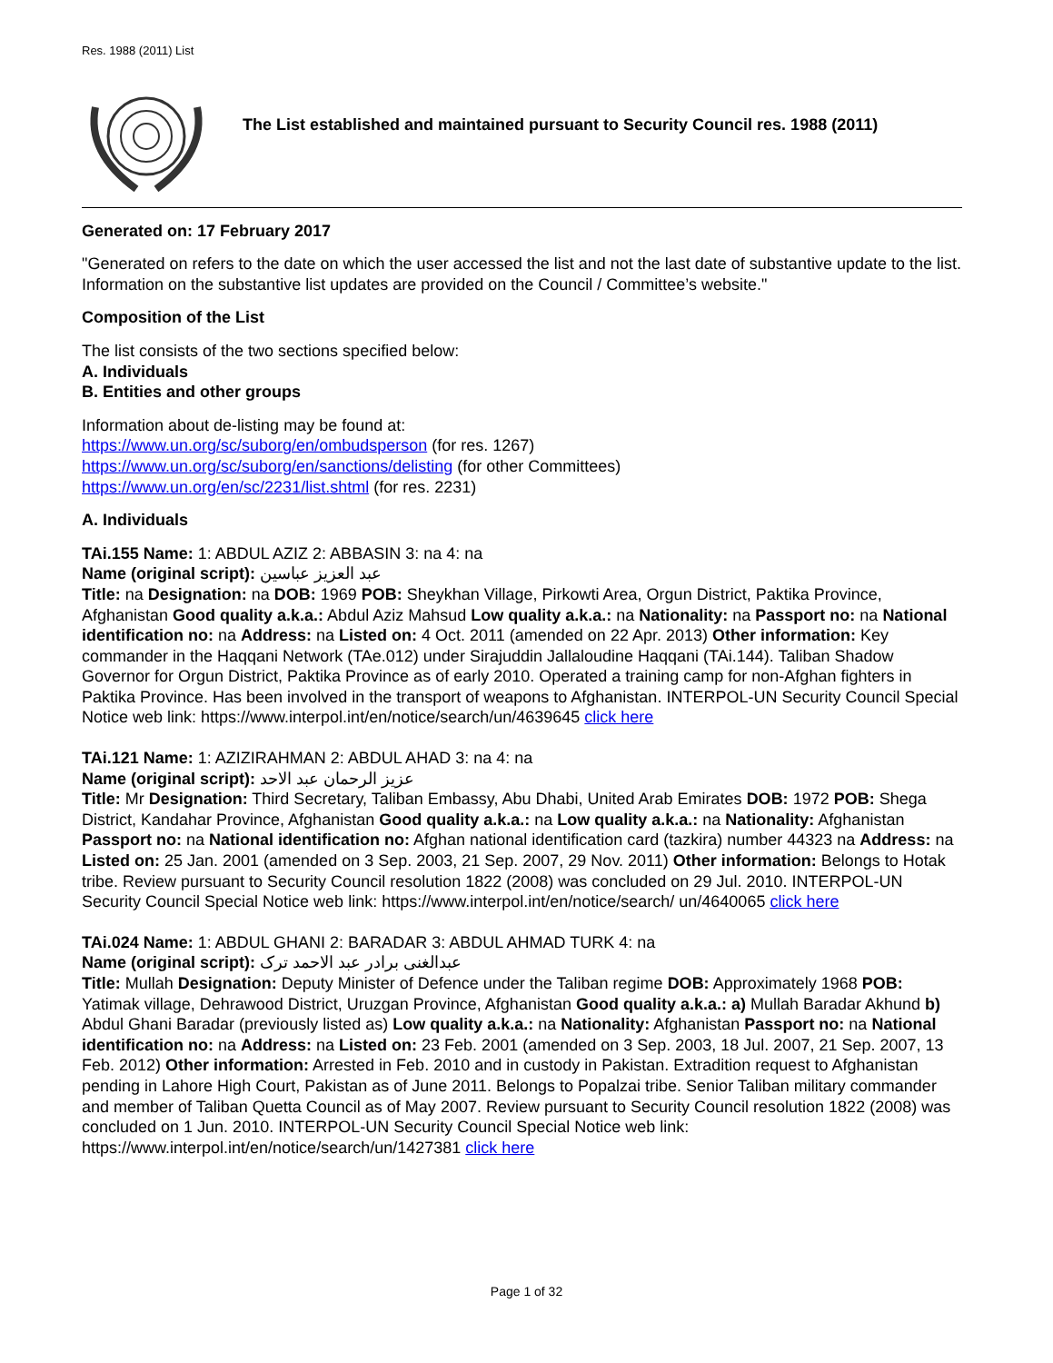Res. 1988 (2011) List
The List established and maintained pursuant to Security Council res. 1988 (2011)
Generated on: 17 February 2017
"Generated on refers to the date on which the user accessed the list and not the last date of substantive update to the list. Information on the substantive list updates are provided on the Council / Committee’s website."
Composition of the List
The list consists of the two sections specified below:
A. Individuals
B. Entities and other groups
Information about de-listing may be found at:
https://www.un.org/sc/suborg/en/ombudsperson (for res. 1267)
https://www.un.org/sc/suborg/en/sanctions/delisting (for other Committees)
https://www.un.org/en/sc/2231/list.shtml (for res. 2231)
A. Individuals
TAi.155 Name: 1: ABDUL AZIZ 2: ABBASIN 3: na 4: na
Name (original script): عبد العزيز عباسين
Title: na Designation: na DOB: 1969 POB: Sheykhan Village, Pirkowti Area, Orgun District, Paktika Province, Afghanistan Good quality a.k.a.: Abdul Aziz Mahsud Low quality a.k.a.: na Nationality: na Passport no: na National identification no: na Address: na Listed on: 4 Oct. 2011 (amended on 22 Apr. 2013) Other information: Key commander in the Haqqani Network (TAe.012) under Sirajuddin Jallaloudine Haqqani (TAi.144). Taliban Shadow Governor for Orgun District, Paktika Province as of early 2010. Operated a training camp for non-Afghan fighters in Paktika Province. Has been involved in the transport of weapons to Afghanistan. INTERPOL-UN Security Council Special Notice web link: https://www.interpol.int/en/notice/search/un/4639645 click here
TAi.121 Name: 1: AZIZIRAHMAN 2: ABDUL AHAD 3: na 4: na
Name (original script): عزيز الرحمان عبد الاحد
Title: Mr Designation: Third Secretary, Taliban Embassy, Abu Dhabi, United Arab Emirates DOB: 1972 POB: Shega District, Kandahar Province, Afghanistan Good quality a.k.a.: na Low quality a.k.a.: na Nationality: Afghanistan Passport no: na National identification no: Afghan national identification card (tazkira) number 44323 na Address: na Listed on: 25 Jan. 2001 (amended on 3 Sep. 2003, 21 Sep. 2007, 29 Nov. 2011) Other information: Belongs to Hotak tribe. Review pursuant to Security Council resolution 1822 (2008) was concluded on 29 Jul. 2010. INTERPOL-UN Security Council Special Notice web link: https://www.interpol.int/en/notice/search/ un/4640065 click here
TAi.024 Name: 1: ABDUL GHANI 2: BARADAR 3: ABDUL AHMAD TURK 4: na
Name (original script): عبدالغنی برادر عبد الاحمد ترک
Title: Mullah Designation: Deputy Minister of Defence under the Taliban regime DOB: Approximately 1968 POB: Yatimak village, Dehrawood District, Uruzgan Province, Afghanistan Good quality a.k.a.: a) Mullah Baradar Akhund b) Abdul Ghani Baradar (previously listed as) Low quality a.k.a.: na Nationality: Afghanistan Passport no: na National identification no: na Address: na Listed on: 23 Feb. 2001 (amended on 3 Sep. 2003, 18 Jul. 2007, 21 Sep. 2007, 13 Feb. 2012) Other information: Arrested in Feb. 2010 and in custody in Pakistan. Extradition request to Afghanistan pending in Lahore High Court, Pakistan as of June 2011. Belongs to Popalzai tribe. Senior Taliban military commander and member of Taliban Quetta Council as of May 2007. Review pursuant to Security Council resolution 1822 (2008) was concluded on 1 Jun. 2010. INTERPOL-UN Security Council Special Notice web link: https://www.interpol.int/en/notice/search/un/1427381 click here
Page 1 of 32